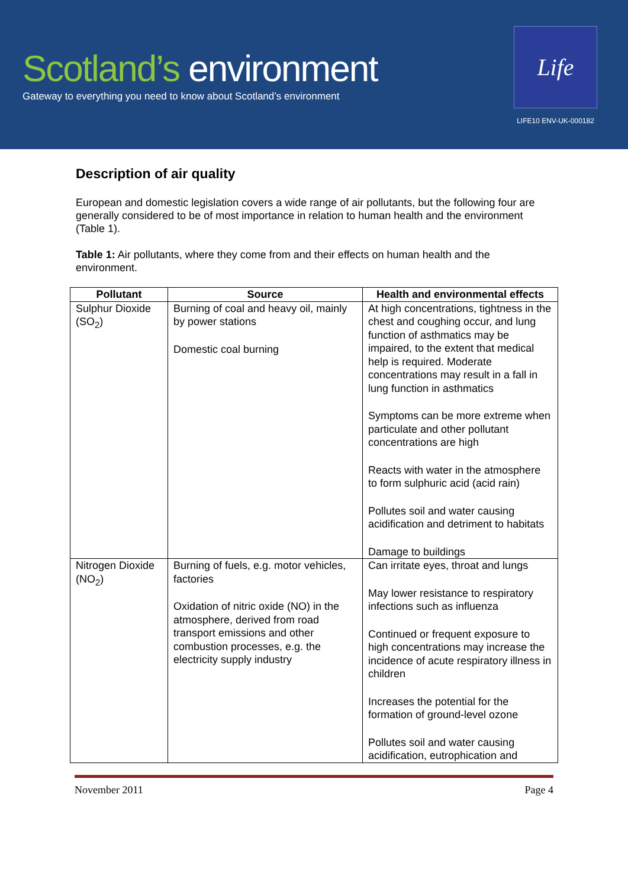Scotland’s environment
Gateway to everything you need to know about Scotland’s environment
Life
LIFE10 ENV-UK-000182
Description of air quality
European and domestic legislation covers a wide range of air pollutants, but the following four are generally considered to be of most importance in relation to human health and the environment (Table 1).
Table 1: Air pollutants, where they come from and their effects on human health and the environment.
| Pollutant | Source | Health and environmental effects |
| --- | --- | --- |
| Sulphur Dioxide (SO<sub>2</sub>) | Burning of coal and heavy oil, mainly by power stations Domestic coal burning | At high concentrations, tightness in the chest and coughing occur, and lung function of asthmatics may be impaired, to the extent that medical help is required. Moderate concentrations may result in a fall in lung function in asthmatics Symptoms can be more extreme when particulate and other pollutant concentrations are high Reacts with water in the atmosphere to form sulphuric acid (acid rain) Pollutes soil and water causing acidification and detriment to habitats Damage to buildings |
| Nitrogen Dioxide (NO<sub>2</sub>) | Burning of fuels, e.g. motor vehicles, factories Oxidation of nitric oxide (NO) in the atmosphere, derived from road transport emissions and other combustion processes, e.g. the electricity supply industry | Can irritate eyes, throat and lungs May lower resistance to respiratory infections such as influenza Continued or frequent exposure to high concentrations may increase the incidence of acute respiratory illness in children Increases the potential for the formation of ground-level ozone Pollutes soil and water causing acidification, eutrophication and |
November 2011 Page 4